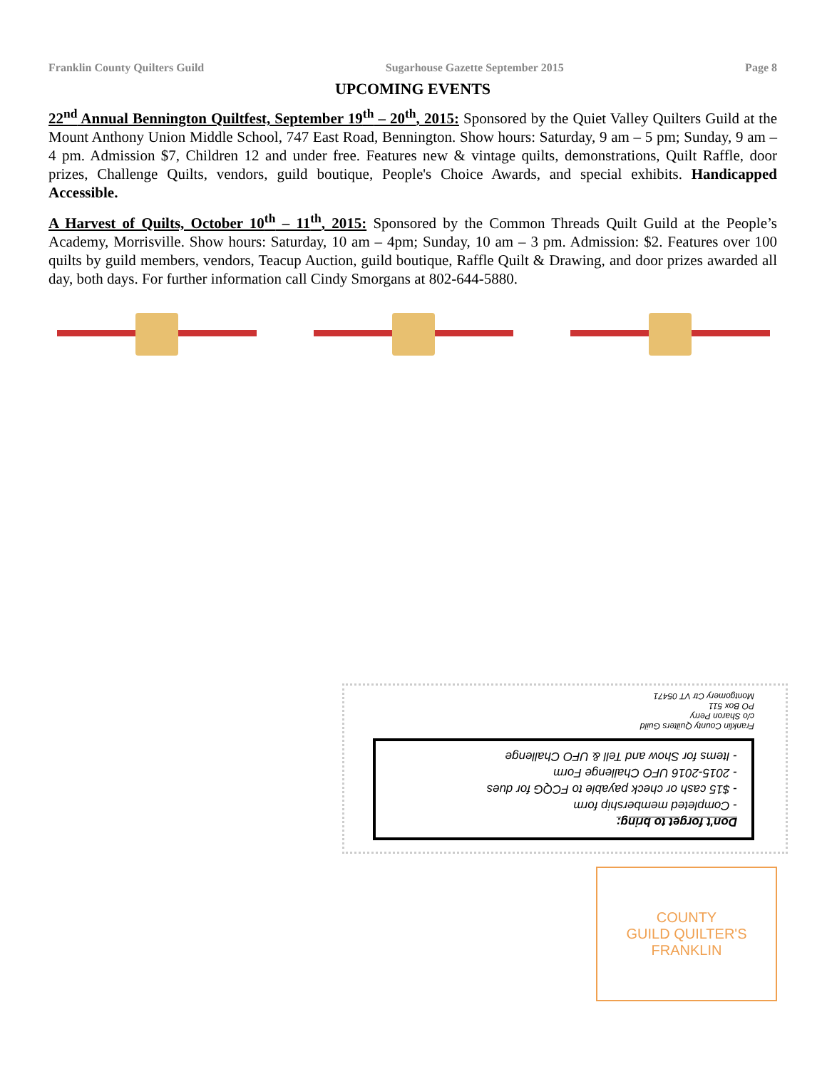Franklin County Quilters Guild Sugarhouse Gazette September 2015 Page 8
UPCOMING EVENTS
22<sup>nd</sup> Annual Bennington Quiltfest, September 19<sup>th</sup> – 20<sup>th</sup>, 2015: Sponsored by the Quiet Valley Quilters Guild at the Mount Anthony Union Middle School, 747 East Road, Bennington. Show hours: Saturday, 9 am – 5 pm; Sunday, 9 am – 4 pm. Admission $7, Children 12 and under free. Features new & vintage quilts, demonstrations, Quilt Raffle, door prizes, Challenge Quilts, vendors, guild boutique, People's Choice Awards, and special exhibits. Handicapped Accessible.
A Harvest of Quilts, October 10<sup>th</sup> – 11<sup>th</sup>, 2015: Sponsored by the Common Threads Quilt Guild at the People’s Academy, Morrisville. Show hours: Saturday, 10 am – 4pm; Sunday, 10 am – 3 pm. Admission: $2. Features over 100 quilts by guild members, vendors, Teacup Auction, guild boutique, Raffle Quilt & Drawing, and door prizes awarded all day, both days. For further information call Cindy Smorgans at 802-644-5880.
Don't forget to bring:
- Completed membership form
- $15 cash or check payable to FCQG for dues
- 2015-2016 UFO Challenge Form
- Items for Show and Tell & UFO Challenge
Franklin County Quilters Guild
c/o Sharon Perry
PO Box 511
Montgomery Ctr VT 05471
COUNTY
GUILD QUILTER'S
FRANKLIN